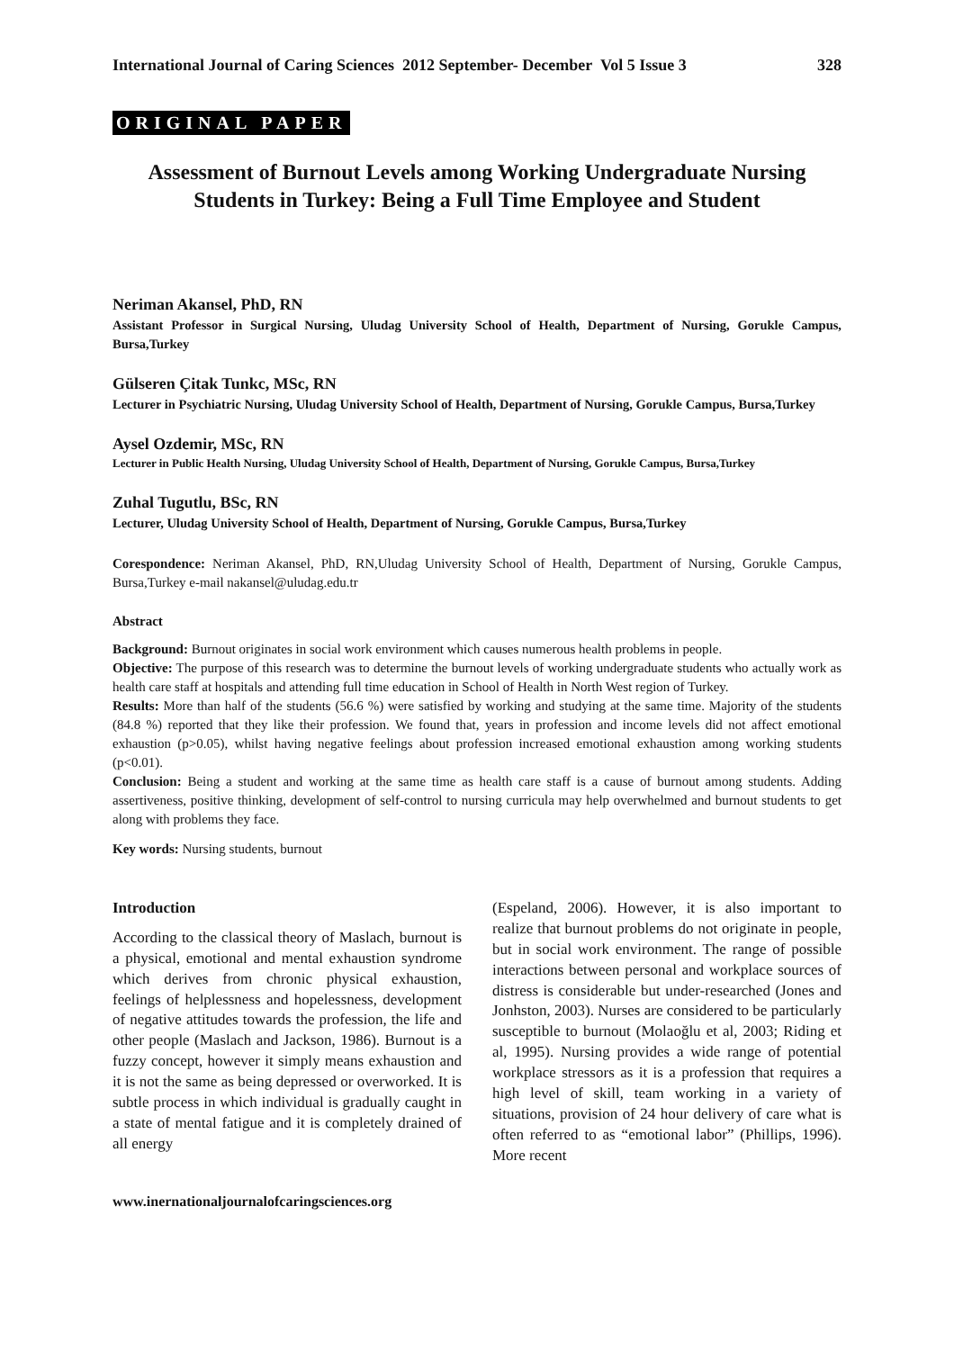International Journal of Caring Sciences 2012 September- December Vol 5 Issue 3 328
ORIGINAL PAPER
Assessment of Burnout Levels among Working Undergraduate Nursing Students in Turkey: Being a Full Time Employee and Student
Neriman Akansel, PhD, RN
Assistant Professor in Surgical Nursing, Uludag University School of Health, Department of Nursing, Gorukle Campus, Bursa,Turkey
Gülseren Çitak Tunkc, MSc, RN
Lecturer in Psychiatric Nursing, Uludag University School of Health, Department of Nursing, Gorukle Campus, Bursa,Turkey
Aysel Ozdemir, MSc, RN
Lecturer in Public Health Nursing, Uludag University School of Health, Department of Nursing, Gorukle Campus, Bursa,Turkey
Zuhal Tugutlu, BSc, RN
Lecturer, Uludag University School of Health, Department of Nursing, Gorukle Campus, Bursa,Turkey
Corespondence: Neriman Akansel, PhD, RN,Uludag University School of Health, Department of Nursing, Gorukle Campus, Bursa,Turkey e-mail nakansel@uludag.edu.tr
Abstract
Background: Burnout originates in social work environment which causes numerous health problems in people.
Objective: The purpose of this research was to determine the burnout levels of working undergraduate students who actually work as health care staff at hospitals and attending full time education in School of Health in North West region of Turkey.
Results: More than half of the students (56.6 %) were satisfied by working and studying at the same time. Majority of the students (84.8 %) reported that they like their profession. We found that, years in profession and income levels did not affect emotional exhaustion (p>0.05), whilst having negative feelings about profession increased emotional exhaustion among working students (p<0.01).
Conclusion: Being a student and working at the same time as health care staff is a cause of burnout among students. Adding assertiveness, positive thinking, development of self-control to nursing curricula may help overwhelmed and burnout students to get along with problems they face.
Key words: Nursing students, burnout
Introduction
According to the classical theory of Maslach, burnout is a physical, emotional and mental exhaustion syndrome which derives from chronic physical exhaustion, feelings of helplessness and hopelessness, development of negative attitudes towards the profession, the life and other people (Maslach and Jackson, 1986). Burnout is a fuzzy concept, however it simply means exhaustion and it is not the same as being depressed or overworked. It is subtle process in which individual is gradually caught in a state of mental fatigue and it is completely drained of all energy
(Espeland, 2006). However, it is also important to realize that burnout problems do not originate in people, but in social work environment. The range of possible interactions between personal and workplace sources of distress is considerable but under-researched (Jones and Jonhston, 2003). Nurses are considered to be particularly susceptible to burnout (Molaoğlu et al, 2003; Riding et al, 1995). Nursing provides a wide range of potential workplace stressors as it is a profession that requires a high level of skill, team working in a variety of situations, provision of 24 hour delivery of care what is often referred to as “emotional labor” (Phillips, 1996). More recent
www.inernationaljournalofcaringsciences.org